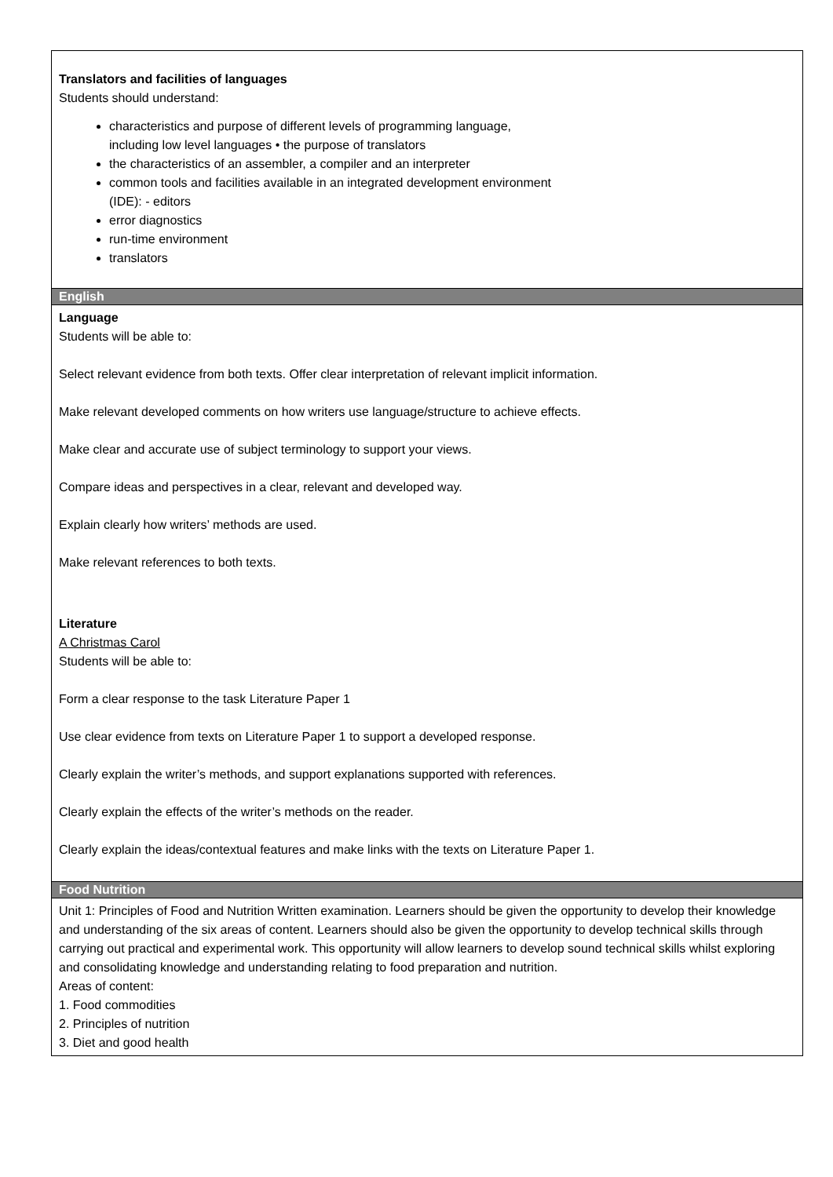| Translators and facilities of languages Students should understand: characteristics and purpose of different levels of programming language, including low level languages • the purpose of translators the characteristics of an assembler, a compiler and an interpreter common tools and facilities available in an integrated development environment (IDE): - editors error diagnostics run-time environment translators |
| English |
| Language Students will be able to: Select relevant evidence from both texts. Offer clear interpretation of relevant implicit information. Make relevant developed comments on how writers use language/structure to achieve effects. Make clear and accurate use of subject terminology to support your views. Compare ideas and perspectives in a clear, relevant and developed way. Explain clearly how writers’ methods are used. Make relevant references to both texts. Literature A Christmas Carol Students will be able to: Form a clear response to the task Literature Paper 1 Use clear evidence from texts on Literature Paper 1 to support a developed response. Clearly explain the writer’s methods, and support explanations supported with references. Clearly explain the effects of the writer’s methods on the reader. Clearly explain the ideas/contextual features and make links with the texts on Literature Paper 1. |
| Food Nutrition |
| Unit 1: Principles of Food and Nutrition Written examination. Learners should be given the opportunity to develop their knowledge and understanding of the six areas of content. Learners should also be given the opportunity to develop technical skills through carrying out practical and experimental work. This opportunity will allow learners to develop sound technical skills whilst exploring and consolidating knowledge and understanding relating to food preparation and nutrition. Areas of content: 1. Food commodities 2. Principles of nutrition 3. Diet and good health |